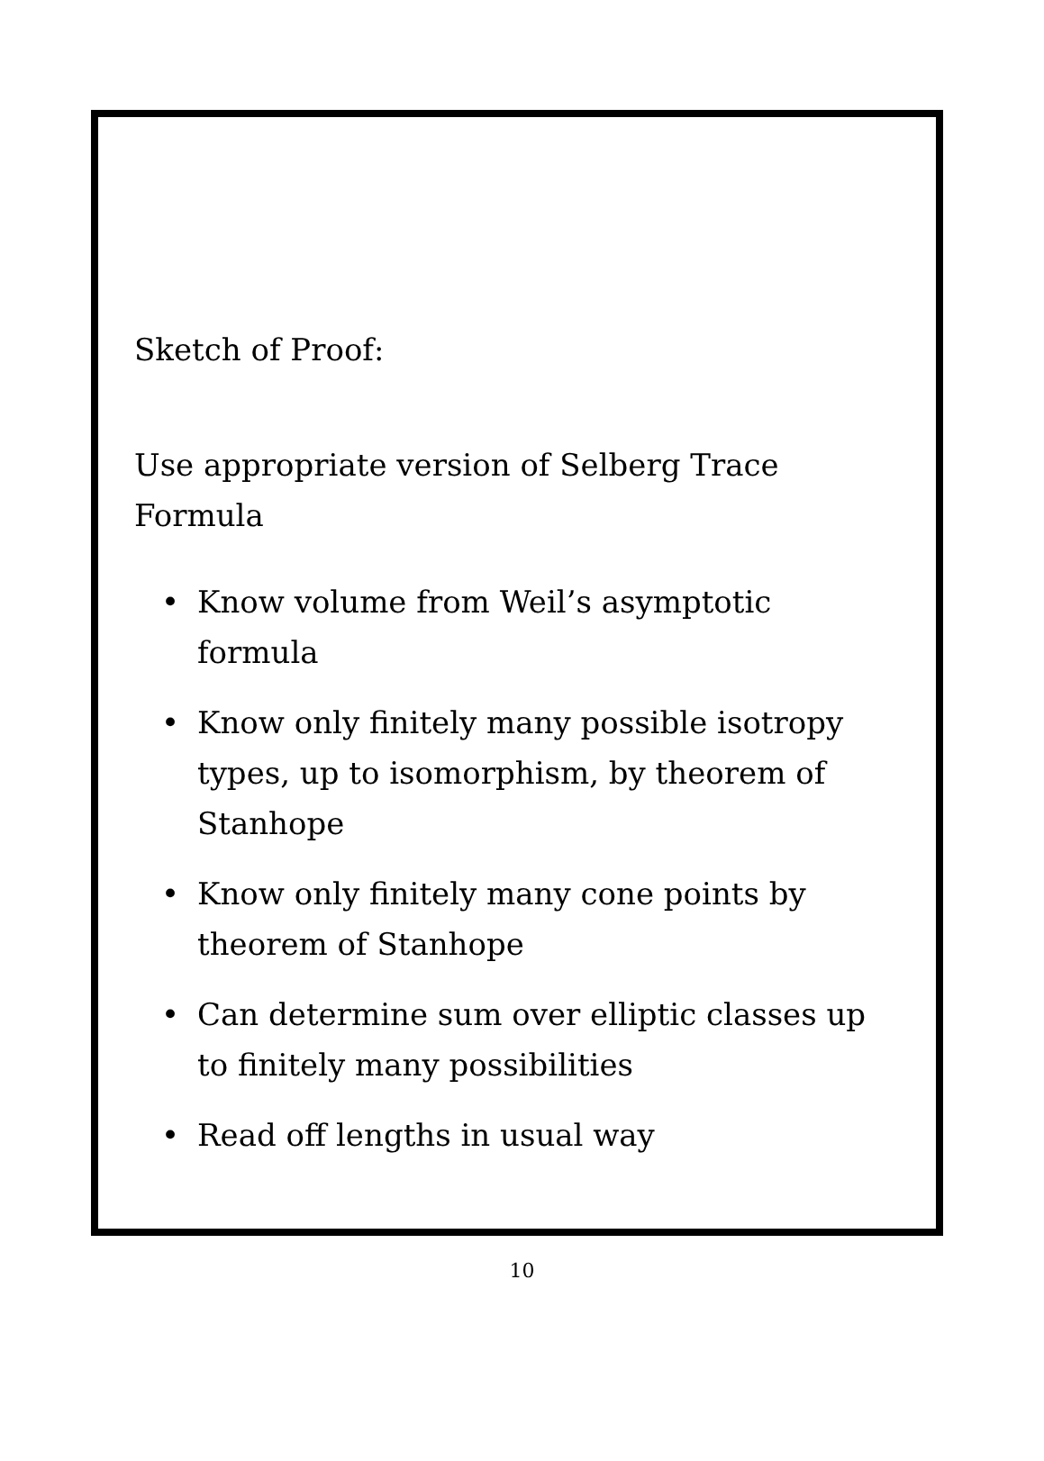Sketch of Proof:
Use appropriate version of Selberg Trace Formula
• Know volume from Weil’s asymptotic formula
• Know only finitely many possible isotropy types, up to isomorphism, by theorem of Stanhope
• Know only finitely many cone points by theorem of Stanhope
• Can determine sum over elliptic classes up to finitely many possibilities
• Read off lengths in usual way
10